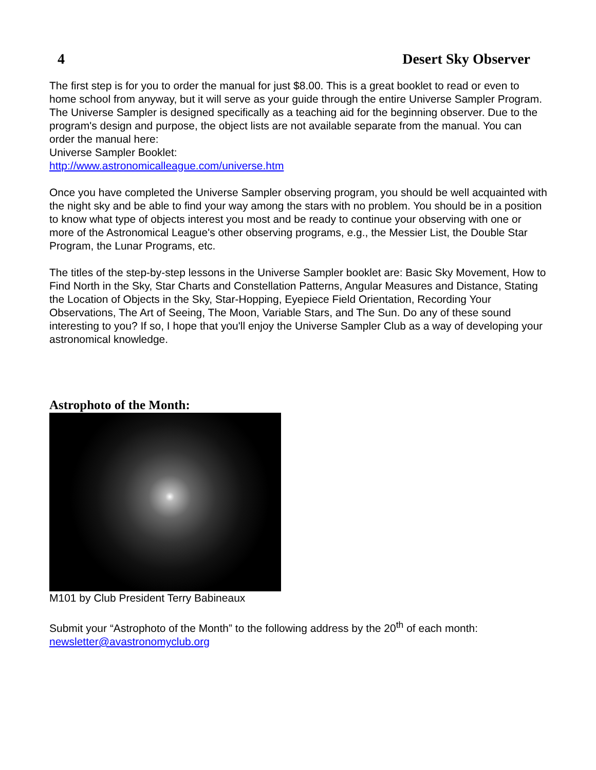4 Desert Sky Observer
The first step is for you to order the manual for just $8.00. This is a great booklet to read or even to home school from anyway, but it will serve as your guide through the entire Universe Sampler Program. The Universe Sampler is designed specifically as a teaching aid for the beginning observer. Due to the program's design and purpose, the object lists are not available separate from the manual. You can order the manual here:
Universe Sampler Booklet:
http://www.astronomicalleague.com/universe.htm
Once you have completed the Universe Sampler observing program, you should be well acquainted with the night sky and be able to find your way among the stars with no problem. You should be in a position to know what type of objects interest you most and be ready to continue your observing with one or more of the Astronomical League's other observing programs, e.g., the Messier List, the Double Star Program, the Lunar Programs, etc.
The titles of the step-by-step lessons in the Universe Sampler booklet are: Basic Sky Movement, How to Find North in the Sky, Star Charts and Constellation Patterns, Angular Measures and Distance, Stating the Location of Objects in the Sky, Star-Hopping, Eyepiece Field Orientation, Recording Your Observations, The Art of Seeing, The Moon, Variable Stars, and The Sun. Do any of these sound interesting to you? If so, I hope that you'll enjoy the Universe Sampler Club as a way of developing your astronomical knowledge.
Astrophoto of the Month:
M101 by Club President Terry Babineaux
Submit your “Astrophoto of the Month” to the following address by the 20<sup>th</sup> of each month:
newsletter@avastronomyclub.org